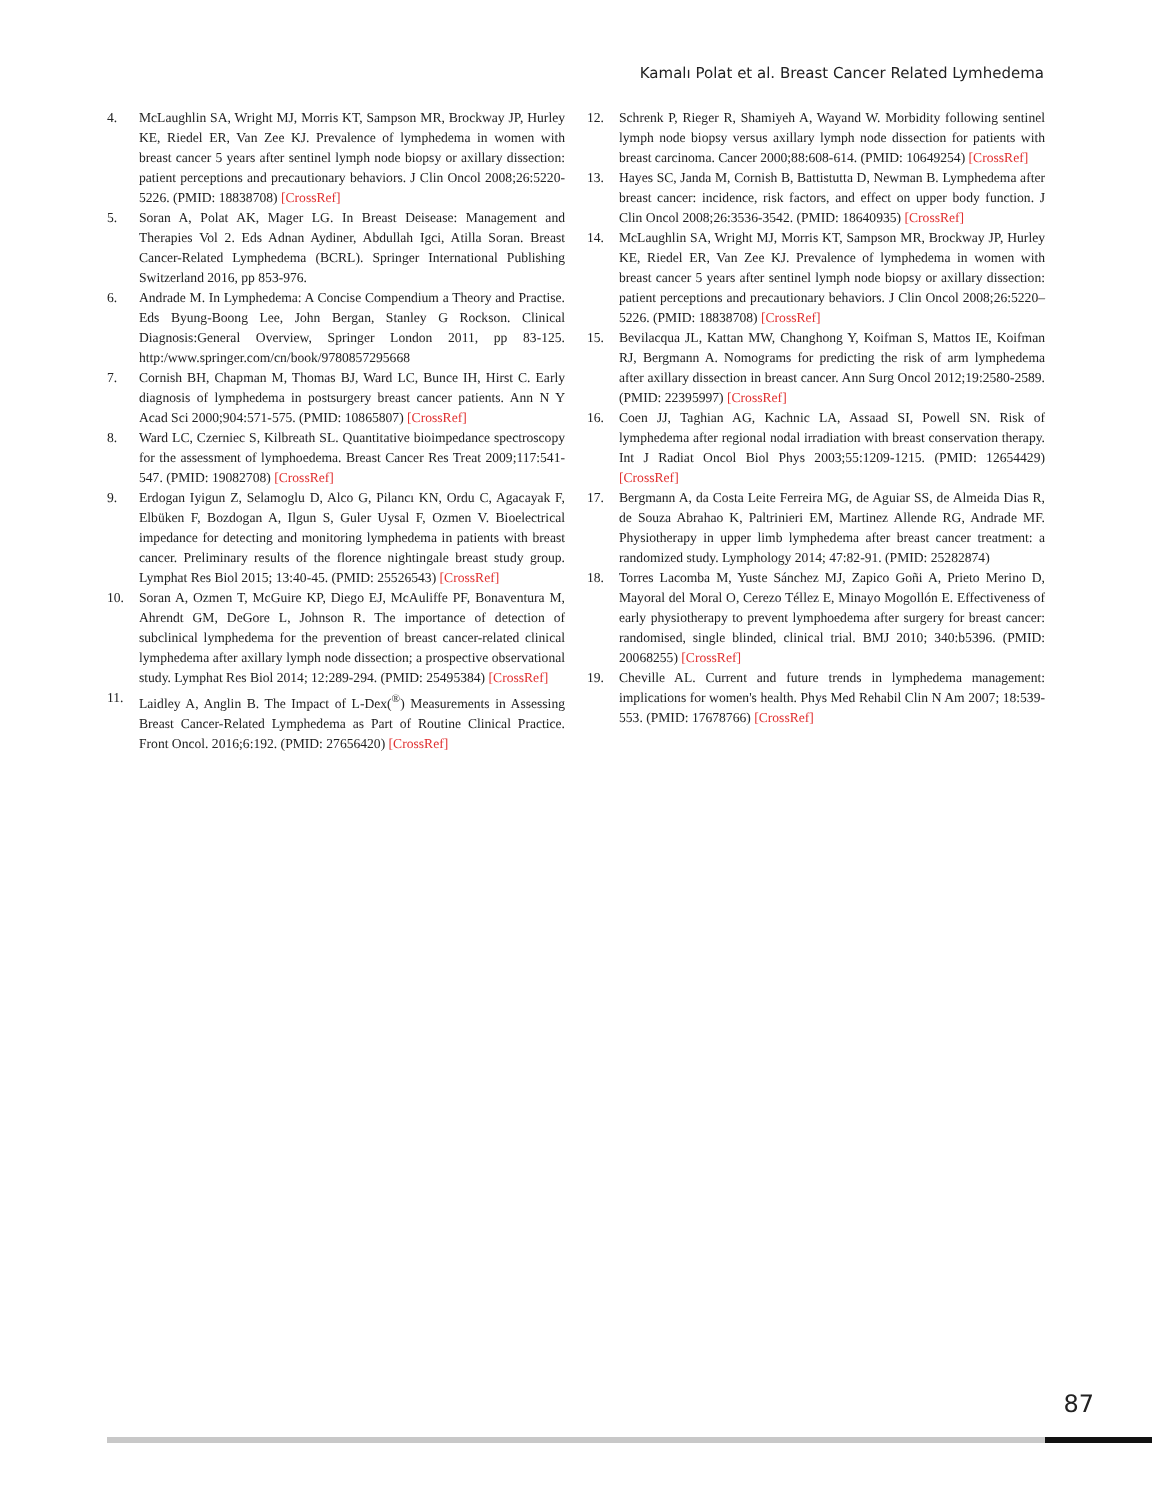Kamalı Polat et al. Breast Cancer Related Lymhedema
4. McLaughlin SA, Wright MJ, Morris KT, Sampson MR, Brockway JP, Hurley KE, Riedel ER, Van Zee KJ. Prevalence of lymphedema in women with breast cancer 5 years after sentinel lymph node biopsy or axillary dissection: patient perceptions and precautionary behaviors. J Clin Oncol 2008;26:5220-5226. (PMID: 18838708) [CrossRef]
5. Soran A, Polat AK, Mager LG. In Breast Deisease: Management and Therapies Vol 2. Eds Adnan Aydiner, Abdullah Igci, Atilla Soran. Breast Cancer-Related Lymphedema (BCRL). Springer International Publishing Switzerland 2016, pp 853-976.
6. Andrade M. In Lymphedema: A Concise Compendium a Theory and Practise. Eds Byung-Boong Lee, John Bergan, Stanley G Rockson. Clinical Diagnosis:General Overview, Springer London 2011, pp 83-125. http:/www.springer.com/cn/book/9780857295668
7. Cornish BH, Chapman M, Thomas BJ, Ward LC, Bunce IH, Hirst C. Early diagnosis of lymphedema in postsurgery breast cancer patients. Ann N Y Acad Sci 2000;904:571-575. (PMID: 10865807) [CrossRef]
8. Ward LC, Czerniec S, Kilbreath SL. Quantitative bioimpedance spectroscopy for the assessment of lymphoedema. Breast Cancer Res Treat 2009;117:541-547. (PMID: 19082708) [CrossRef]
9. Erdogan Iyigun Z, Selamoglu D, Alco G, Pilancı KN, Ordu C, Agacayak F, Elbüken F, Bozdogan A, Ilgun S, Guler Uysal F, Ozmen V. Bioelectrical impedance for detecting and monitoring lymphedema in patients with breast cancer. Preliminary results of the florence nightingale breast study group. Lymphat Res Biol 2015; 13:40-45. (PMID: 25526543) [CrossRef]
10. Soran A, Ozmen T, McGuire KP, Diego EJ, McAuliffe PF, Bonaventura M, Ahrendt GM, DeGore L, Johnson R. The importance of detection of subclinical lymphedema for the prevention of breast cancer-related clinical lymphedema after axillary lymph node dissection; a prospective observational study. Lymphat Res Biol 2014; 12:289-294. (PMID: 25495384) [CrossRef]
11. Laidley A, Anglin B. The Impact of L-Dex(<sup>®</sup>) Measurements in Assessing Breast Cancer-Related Lymphedema as Part of Routine Clinical Practice. Front Oncol. 2016;6:192. (PMID: 27656420) [CrossRef]
12. Schrenk P, Rieger R, Shamiyeh A, Wayand W. Morbidity following sentinel lymph node biopsy versus axillary lymph node dissection for patients with breast carcinoma. Cancer 2000;88:608-614. (PMID: 10649254) [CrossRef]
13. Hayes SC, Janda M, Cornish B, Battistutta D, Newman B. Lymphedema after breast cancer: incidence, risk factors, and effect on upper body function. J Clin Oncol 2008;26:3536-3542. (PMID: 18640935) [CrossRef]
14. McLaughlin SA, Wright MJ, Morris KT, Sampson MR, Brockway JP, Hurley KE, Riedel ER, Van Zee KJ. Prevalence of lymphedema in women with breast cancer 5 years after sentinel lymph node biopsy or axillary dissection: patient perceptions and precautionary behaviors. J Clin Oncol 2008;26:5220–5226. (PMID: 18838708) [CrossRef]
15. Bevilacqua JL, Kattan MW, Changhong Y, Koifman S, Mattos IE, Koifman RJ, Bergmann A. Nomograms for predicting the risk of arm lymphedema after axillary dissection in breast cancer. Ann Surg Oncol 2012;19:2580-2589. (PMID: 22395997) [CrossRef]
16. Coen JJ, Taghian AG, Kachnic LA, Assaad SI, Powell SN. Risk of lymphedema after regional nodal irradiation with breast conservation therapy. Int J Radiat Oncol Biol Phys 2003;55:1209-1215. (PMID: 12654429) [CrossRef]
17. Bergmann A, da Costa Leite Ferreira MG, de Aguiar SS, de Almeida Dias R, de Souza Abrahao K, Paltrinieri EM, Martinez Allende RG, Andrade MF. Physiotherapy in upper limb lymphedema after breast cancer treatment: a randomized study. Lymphology 2014; 47:82-91. (PMID: 25282874)
18. Torres Lacomba M, Yuste Sánchez MJ, Zapico Goñi A, Prieto Merino D, Mayoral del Moral O, Cerezo Téllez E, Minayo Mogollón E. Effectiveness of early physiotherapy to prevent lymphoedema after surgery for breast cancer: randomised, single blinded, clinical trial. BMJ 2010; 340:b5396. (PMID: 20068255) [CrossRef]
19. Cheville AL. Current and future trends in lymphedema management: implications for women's health. Phys Med Rehabil Clin N Am 2007; 18:539-553. (PMID: 17678766) [CrossRef]
87